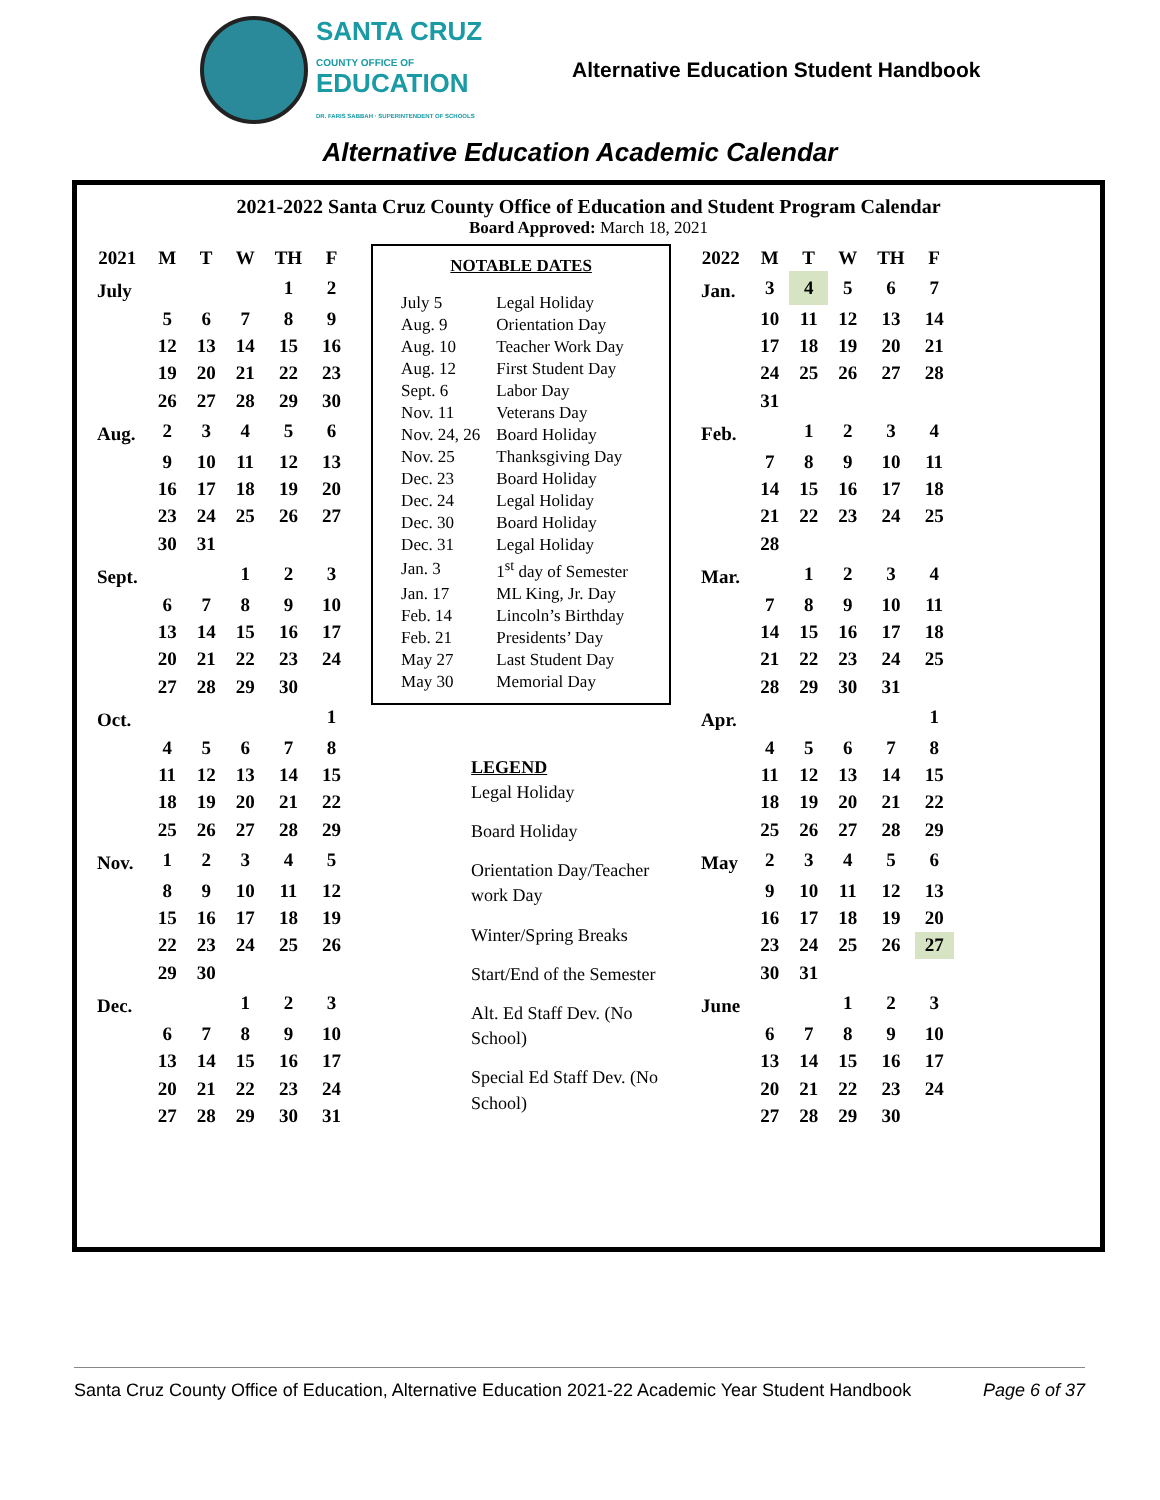SANTA CRUZ
COUNTY OFFICE OF
EDUCATION
DR. FARIS SABBAH · SUPERINTENDENT OF SCHOOLS
Alternative Education Student Handbook
Alternative Education Academic Calendar
2021-2022 Santa Cruz County Office of Education and Student Program Calendar
Board Approved: March 18, 2021
| 2021 | M | T | W | TH | F |
| --- | --- | --- | --- | --- | --- |
| July | | | | 1 | 2 |
| | 5 | 6 | 7 | 8 | 9 |
| | 12 | 13 | 14 | 15 | 16 |
| | 19 | 20 | 21 | 22 | 23 |
| | 26 | 27 | 28 | 29 | 30 |
| Aug. | 2 | 3 | 4 | 5 | 6 |
| | 9 | 10 | 11 | 12 | 13 |
| | 16 | 17 | 18 | 19 | 20 |
| | 23 | 24 | 25 | 26 | 27 |
| | 30 | 31 | | | |
| Sept. | | | 1 | 2 | 3 |
| | 6 | 7 | 8 | 9 | 10 |
| | 13 | 14 | 15 | 16 | 17 |
| | 20 | 21 | 22 | 23 | 24 |
| | 27 | 28 | 29 | 30 | |
| Oct. | | | | | 1 |
| | 4 | 5 | 6 | 7 | 8 |
| | 11 | 12 | 13 | 14 | 15 |
| | 18 | 19 | 20 | 21 | 22 |
| | 25 | 26 | 27 | 28 | 29 |
| Nov. | 1 | 2 | 3 | 4 | 5 |
| | 8 | 9 | 10 | 11 | 12 |
| | 15 | 16 | 17 | 18 | 19 |
| | 22 | 23 | 24 | 25 | 26 |
| | 29 | 30 | | | |
| Dec. | | | 1 | 2 | 3 |
| | 6 | 7 | 8 | 9 | 10 |
| | 13 | 14 | 15 | 16 | 17 |
| | 20 | 21 | 22 | 23 | 24 |
| | 27 | 28 | 29 | 30 | 31 |
NOTABLE DATES
| July 5 | Legal Holiday |
| Aug. 9 | Orientation Day |
| Aug. 10 | Teacher Work Day |
| Aug. 12 | First Student Day |
| Sept. 6 | Labor Day |
| Nov. 11 | Veterans Day |
| Nov. 24, 26 | Board Holiday |
| Nov. 25 | Thanksgiving Day |
| Dec. 23 | Board Holiday |
| Dec. 24 | Legal Holiday |
| Dec. 30 | Board Holiday |
| Dec. 31 | Legal Holiday |
| Jan. 3 | 1<sup>st</sup> day of Semester |
| Jan. 17 | ML King, Jr. Day |
| Feb. 14 | Lincoln’s Birthday |
| Feb. 21 | Presidents’ Day |
| May 27 | Last Student Day |
| May 30 | Memorial Day |
LEGEND
Legal Holiday
Board Holiday
Orientation Day/Teacher work Day
Winter/Spring Breaks
Start/End of the Semester
Alt. Ed Staff Dev. (No School)
Special Ed Staff Dev. (No School)
| 2022 | M | T | W | TH | F |
| --- | --- | --- | --- | --- | --- |
| Jan. | 3 | 4 | 5 | 6 | 7 |
| | 10 | 11 | 12 | 13 | 14 |
| | 17 | 18 | 19 | 20 | 21 |
| | 24 | 25 | 26 | 27 | 28 |
| | 31 | | | | |
| Feb. | | 1 | 2 | 3 | 4 |
| | 7 | 8 | 9 | 10 | 11 |
| | 14 | 15 | 16 | 17 | 18 |
| | 21 | 22 | 23 | 24 | 25 |
| | 28 | | | | |
| Mar. | | 1 | 2 | 3 | 4 |
| | 7 | 8 | 9 | 10 | 11 |
| | 14 | 15 | 16 | 17 | 18 |
| | 21 | 22 | 23 | 24 | 25 |
| | 28 | 29 | 30 | 31 | |
| Apr. | | | | | 1 |
| | 4 | 5 | 6 | 7 | 8 |
| | 11 | 12 | 13 | 14 | 15 |
| | 18 | 19 | 20 | 21 | 22 |
| | 25 | 26 | 27 | 28 | 29 |
| May | 2 | 3 | 4 | 5 | 6 |
| | 9 | 10 | 11 | 12 | 13 |
| | 16 | 17 | 18 | 19 | 20 |
| | 23 | 24 | 25 | 26 | 27 |
| | 30 | 31 | | | |
| June | | | 1 | 2 | 3 |
| | 6 | 7 | 8 | 9 | 10 |
| | 13 | 14 | 15 | 16 | 17 |
| | 20 | 21 | 22 | 23 | 24 |
| | 27 | 28 | 29 | 30 | |
Santa Cruz County Office of Education, Alternative Education 2021-22 Academic Year Student Handbook Page 6 of 37